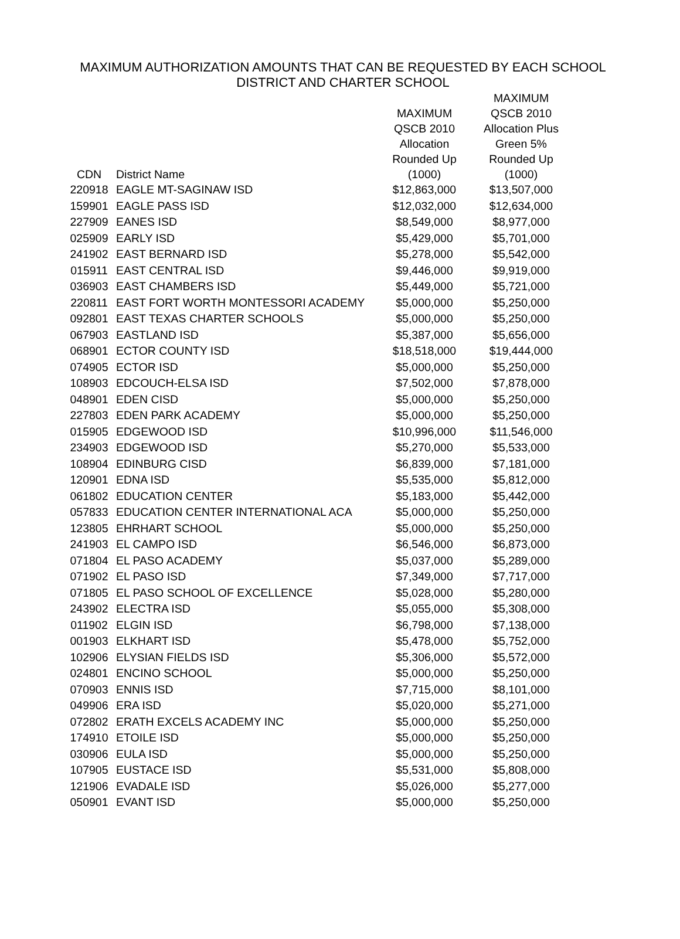MAXIMUM AUTHORIZATION AMOUNTS THAT CAN BE REQUESTED BY EACH SCHOOL
DISTRICT AND CHARTER SCHOOL
| CDN | District Name | MAXIMUM QSCB 2010 Allocation Rounded Up (1000) | MAXIMUM QSCB 2010 Allocation Plus Green 5% Rounded Up (1000) |
| --- | --- | --- | --- |
| 220918 | EAGLE MT-SAGINAW ISD | $12,863,000 | $13,507,000 |
| 159901 | EAGLE PASS ISD | $12,032,000 | $12,634,000 |
| 227909 | EANES ISD | $8,549,000 | $8,977,000 |
| 025909 | EARLY ISD | $5,429,000 | $5,701,000 |
| 241902 | EAST BERNARD ISD | $5,278,000 | $5,542,000 |
| 015911 | EAST CENTRAL ISD | $9,446,000 | $9,919,000 |
| 036903 | EAST CHAMBERS ISD | $5,449,000 | $5,721,000 |
| 220811 | EAST FORT WORTH MONTESSORI ACADEMY | $5,000,000 | $5,250,000 |
| 092801 | EAST TEXAS CHARTER SCHOOLS | $5,000,000 | $5,250,000 |
| 067903 | EASTLAND ISD | $5,387,000 | $5,656,000 |
| 068901 | ECTOR COUNTY ISD | $18,518,000 | $19,444,000 |
| 074905 | ECTOR ISD | $5,000,000 | $5,250,000 |
| 108903 | EDCOUCH-ELSA ISD | $7,502,000 | $7,878,000 |
| 048901 | EDEN CISD | $5,000,000 | $5,250,000 |
| 227803 | EDEN PARK ACADEMY | $5,000,000 | $5,250,000 |
| 015905 | EDGEWOOD ISD | $10,996,000 | $11,546,000 |
| 234903 | EDGEWOOD ISD | $5,270,000 | $5,533,000 |
| 108904 | EDINBURG CISD | $6,839,000 | $7,181,000 |
| 120901 | EDNA ISD | $5,535,000 | $5,812,000 |
| 061802 | EDUCATION CENTER | $5,183,000 | $5,442,000 |
| 057833 | EDUCATION CENTER INTERNATIONAL ACA | $5,000,000 | $5,250,000 |
| 123805 | EHRHART SCHOOL | $5,000,000 | $5,250,000 |
| 241903 | EL CAMPO ISD | $6,546,000 | $6,873,000 |
| 071804 | EL PASO ACADEMY | $5,037,000 | $5,289,000 |
| 071902 | EL PASO ISD | $7,349,000 | $7,717,000 |
| 071805 | EL PASO SCHOOL OF EXCELLENCE | $5,028,000 | $5,280,000 |
| 243902 | ELECTRA ISD | $5,055,000 | $5,308,000 |
| 011902 | ELGIN ISD | $6,798,000 | $7,138,000 |
| 001903 | ELKHART ISD | $5,478,000 | $5,752,000 |
| 102906 | ELYSIAN FIELDS ISD | $5,306,000 | $5,572,000 |
| 024801 | ENCINO SCHOOL | $5,000,000 | $5,250,000 |
| 070903 | ENNIS ISD | $7,715,000 | $8,101,000 |
| 049906 | ERA ISD | $5,020,000 | $5,271,000 |
| 072802 | ERATH EXCELS ACADEMY INC | $5,000,000 | $5,250,000 |
| 174910 | ETOILE ISD | $5,000,000 | $5,250,000 |
| 030906 | EULA ISD | $5,000,000 | $5,250,000 |
| 107905 | EUSTACE ISD | $5,531,000 | $5,808,000 |
| 121906 | EVADALE ISD | $5,026,000 | $5,277,000 |
| 050901 | EVANT ISD | $5,000,000 | $5,250,000 |